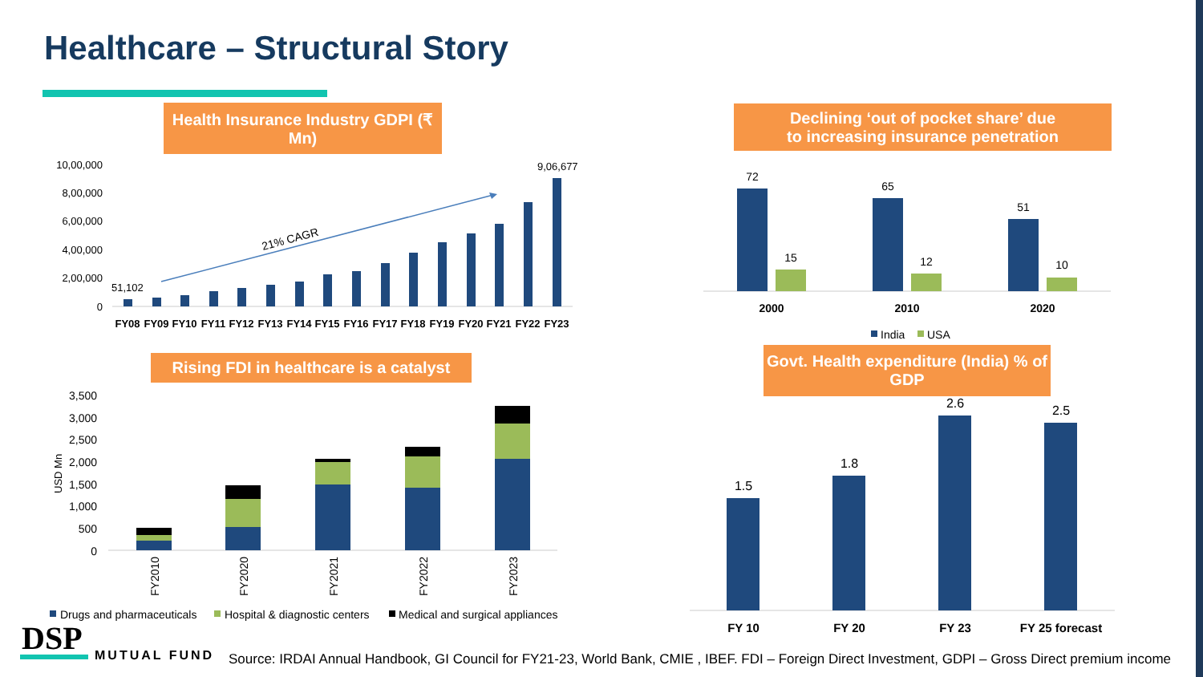Healthcare – Structural Story
Health Insurance Industry GDPI (₹
Mn)
Declining ‘out of pocket share’ due
to increasing insurance penetration
Rising FDI in healthcare is a catalyst
Govt. Health expenditure (India) % of
GDP
10,00,000
8,00,000
6,00,000
4,00,000
2,00,000
0
51,102
9,06,677
21% CAGR
FY08
FY09
FY10
FY11
FY12
FY13
FY14
FY15
FY16
FY17
FY18
FY19
FY20
FY21
FY22
FY23
72
15
65
12
51
10
2000
2010
2020
India
USA
3,500
3,000
2,500
2,000
1,500
1,000
500
0
USD Mn
FY2010
FY2020
FY2021
FY2022
FY2023
Drugs and pharmaceuticals
Hospital & diagnostic centers
Medical and surgical appliances
1.5
1.8
2.6
2.5
FY 10
FY 20
FY 23
FY 25 forecast
DSP MUTUAL FUND
Source: IRDAI Annual Handbook, GI Council for FY21-23, World Bank, CMIE , IBEF. FDI – Foreign Direct Investment, GDPI – Gross Direct premium income